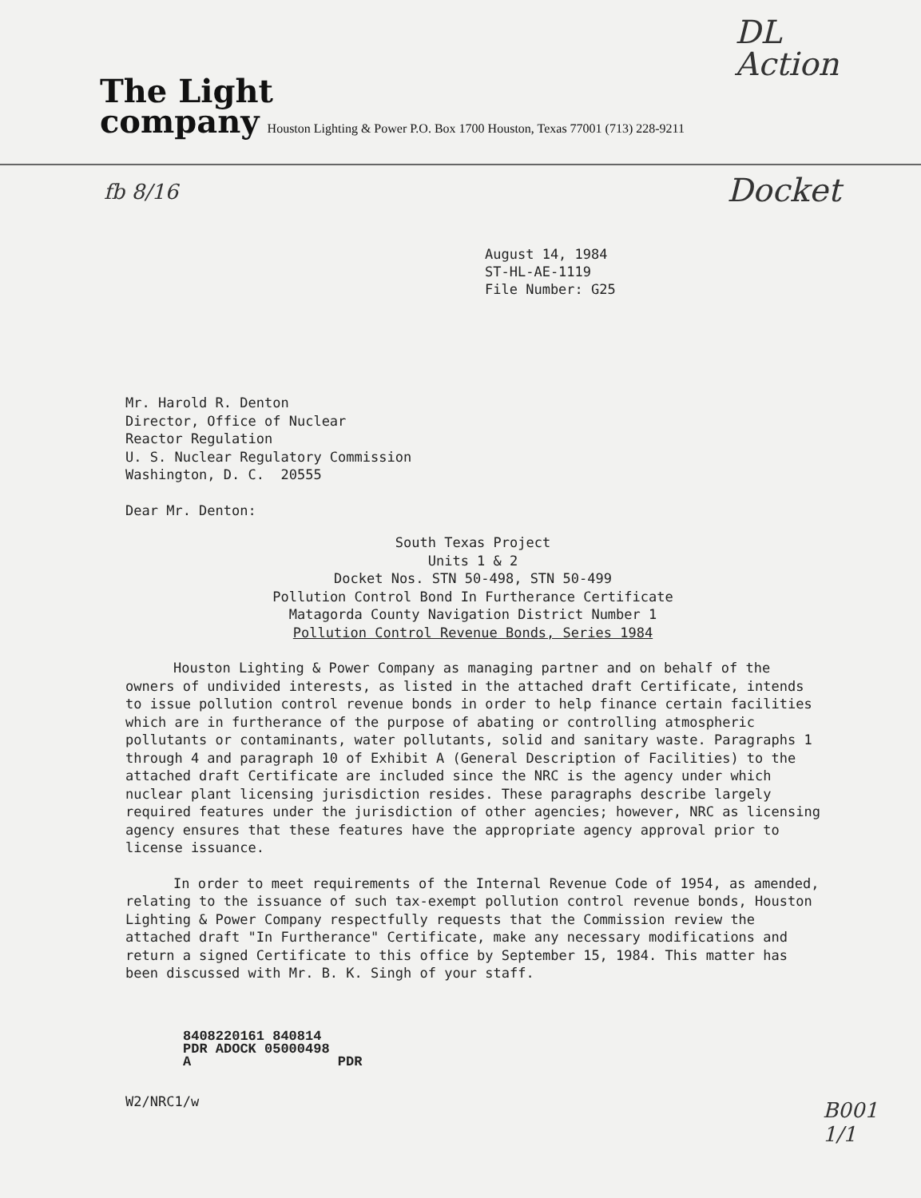DL
Action
The Light
company Houston Lighting & Power P.O. Box 1700 Houston, Texas 77001 (713) 228-9211
fb 8/16 Docket
August 14, 1984
ST-HL-AE-1119
File Number: G25
Mr. Harold R. Denton
Director, Office of Nuclear
Reactor Regulation
U. S. Nuclear Regulatory Commission
Washington, D. C. 20555
Dear Mr. Denton:
South Texas Project
Units 1 & 2
Docket Nos. STN 50-498, STN 50-499
Pollution Control Bond In Furtherance Certificate
Matagorda County Navigation District Number 1
Pollution Control Revenue Bonds, Series 1984
Houston Lighting & Power Company as managing partner and on behalf of the owners of undivided interests, as listed in the attached draft Certificate, intends to issue pollution control revenue bonds in order to help finance certain facilities which are in furtherance of the purpose of abating or controlling atmospheric pollutants or contaminants, water pollutants, solid and sanitary waste. Paragraphs 1 through 4 and paragraph 10 of Exhibit A (General Description of Facilities) to the attached draft Certificate are included since the NRC is the agency under which nuclear plant licensing jurisdiction resides. These paragraphs describe largely required features under the jurisdiction of other agencies; however, NRC as licensing agency ensures that these features have the appropriate agency approval prior to license issuance.
In order to meet requirements of the Internal Revenue Code of 1954, as amended, relating to the issuance of such tax-exempt pollution control revenue bonds, Houston Lighting & Power Company respectfully requests that the Commission review the attached draft "In Furtherance" Certificate, make any necessary modifications and return a signed Certificate to this office by September 15, 1984. This matter has been discussed with Mr. B. K. Singh of your staff.
8408220161 840814
PDR ADOCK 05000498
A PDR
W2/NRC1/w
B001
1/1